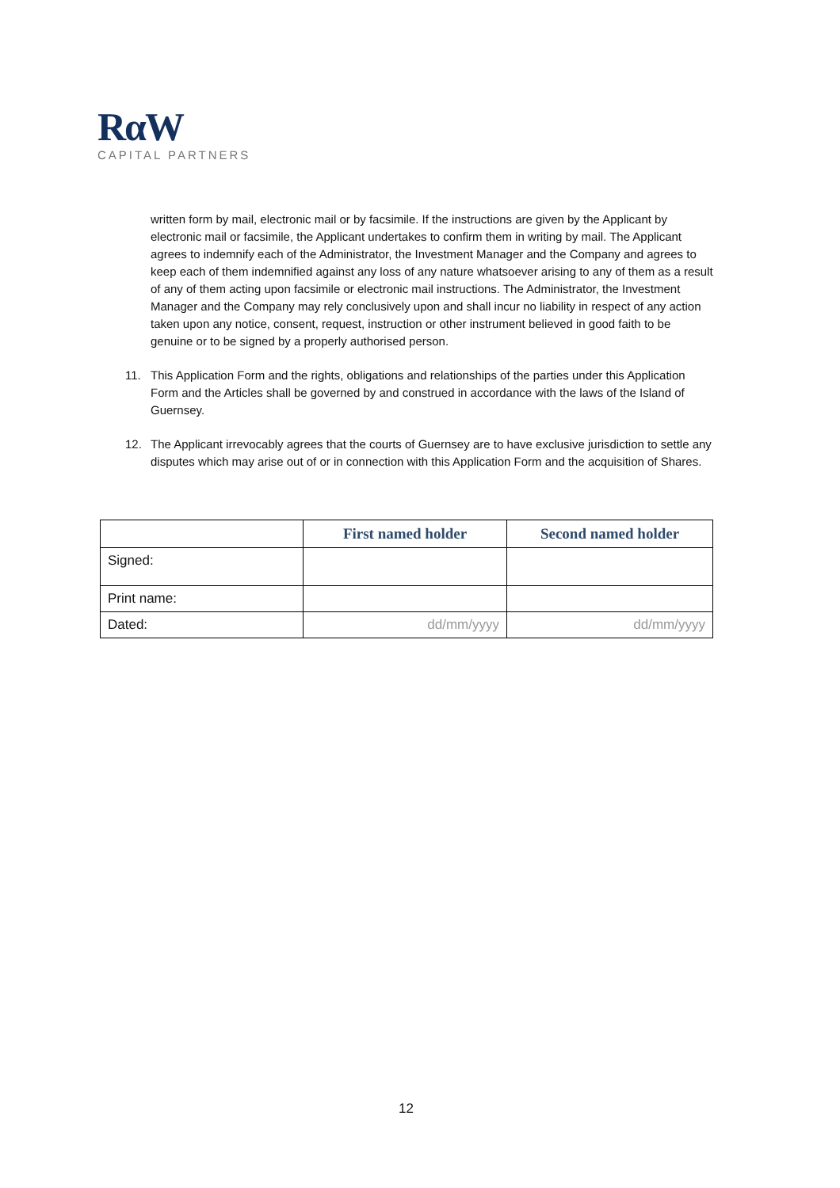RαW
CAPITAL PARTNERS
written form by mail, electronic mail or by facsimile. If the instructions are given by the Applicant by electronic mail or facsimile, the Applicant undertakes to confirm them in writing by mail. The Applicant agrees to indemnify each of the Administrator, the Investment Manager and the Company and agrees to keep each of them indemnified against any loss of any nature whatsoever arising to any of them as a result of any of them acting upon facsimile or electronic mail instructions. The Administrator, the Investment Manager and the Company may rely conclusively upon and shall incur no liability in respect of any action taken upon any notice, consent, request, instruction or other instrument believed in good faith to be genuine or to be signed by a properly authorised person.
11. This Application Form and the rights, obligations and relationships of the parties under this Application Form and the Articles shall be governed by and construed in accordance with the laws of the Island of Guernsey.
12. The Applicant irrevocably agrees that the courts of Guernsey are to have exclusive jurisdiction to settle any disputes which may arise out of or in connection with this Application Form and the acquisition of Shares.
| | First named holder | Second named holder |
| --- | --- | --- |
| Signed: | | |
| Print name: | | |
| Dated: | dd/mm/yyyy | dd/mm/yyyy |
12